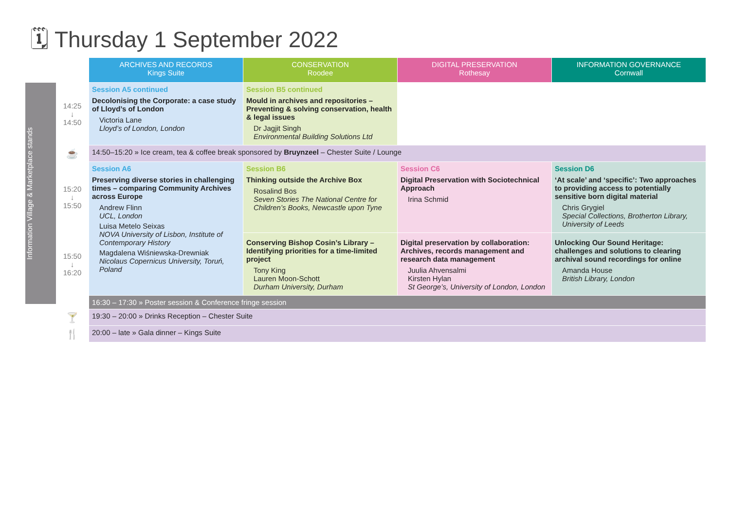🗓 Thursday 1 September 2022
Information Village & Marketplace stands
| | ARCHIVES AND RECORDS Kings Suite | CONSERVATION Roodee | DIGITAL PRESERVATION Rothesay | INFORMATION GOVERNANCE Cornwall |
| 14:25 ↓ 14:50 | Session A5 continued Decolonising the Corporate: a case study of Lloyd’s of London Victoria Lane Lloyd’s of London, London | Session B5 continued Mould in archives and repositories – Preventing & solving conservation, health & legal issues Dr Jagjit Singh Environmental Building Solutions Ltd | | |
| ☕ | 14:50–15:20 » Ice cream, tea & coffee break sponsored by Bruynzeel – Chester Suite / Lounge | | | |
| 15:20 ↓ 15:50 | Session A6 Preserving diverse stories in challenging times – comparing Community Archives across Europe Andrew Flinn UCL, London Luisa Metelo Seixas NOVA University of Lisbon, Institute of Contemporary History Magdalena Wiśniewska-Drewniak Nicolaus Copernicus University, Toruń, Poland | Session B6 Thinking outside the Archive Box Rosalind Bos Seven Stories The National Centre for Children’s Books, Newcastle upon Tyne | Session C6 Digital Preservation with Sociotechnical Approach Irina Schmid | Session D6 ‘At scale’ and ‘specific’: Two approaches to providing access to potentially sensitive born digital material Chris Grygiel Special Collections, Brotherton Library, University of Leeds |
| 15:50 ↓ 16:20 | | Conserving Bishop Cosin’s Library – Identifying priorities for a time-limited project Tony King Lauren Moon-Schott Durham University, Durham | Digital preservation by collaboration: Archives, records management and research data management Juulia Ahvensalmi Kirsten Hylan St George’s, University of London, London | Unlocking Our Sound Heritage: challenges and solutions to clearing archival sound recordings for online Amanda House British Library, London |
| | 16:30 – 17:30 » Poster session & Conference fringe session | | | |
| 🍸 | 19:30 – 20:00 » Drinks Reception – Chester Suite | | | |
| 🍴 | 20:00 – late » Gala dinner – Kings Suite | | | |